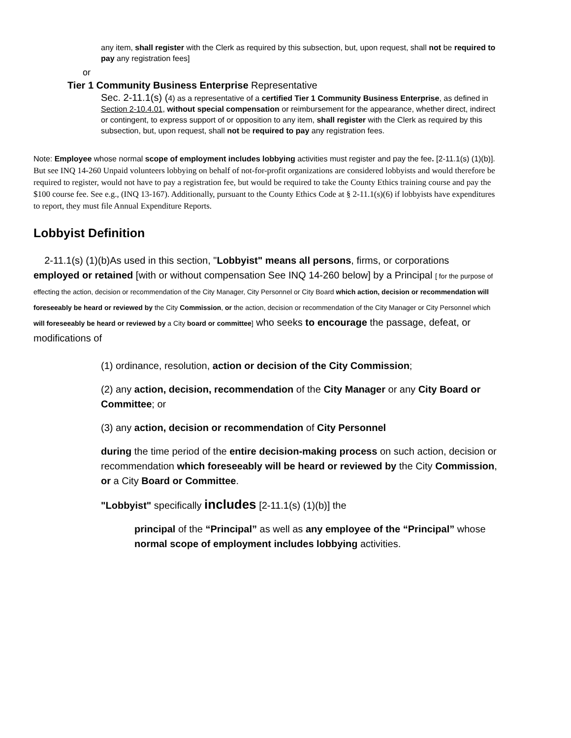any item, shall register with the Clerk as required by this subsection, but, upon request, shall not be required to pay any registration fees]
or
Tier 1 Community Business Enterprise Representative
Sec. 2-11.1(s) (4) as a representative of a certified Tier 1 Community Business Enterprise, as defined in Section 2-10.4.01, without special compensation or reimbursement for the appearance, whether direct, indirect or contingent, to express support of or opposition to any item, shall register with the Clerk as required by this subsection, but, upon request, shall not be required to pay any registration fees.
Note: Employee whose normal scope of employment includes lobbying activities must register and pay the fee. [2-11.1(s) (1)(b)]. But see INQ 14-260 Unpaid volunteers lobbying on behalf of not-for-profit organizations are considered lobbyists and would therefore be required to register, would not have to pay a registration fee, but would be required to take the County Ethics training course and pay the $100 course fee. See e.g., (INQ 13-167). Additionally, pursuant to the County Ethics Code at § 2-11.1(s)(6) if lobbyists have expenditures to report, they must file Annual Expenditure Reports.
Lobbyist Definition
2-11.1(s) (1)(b)As used in this section, "Lobbyist" means all persons, firms, or corporations employed or retained [with or without compensation See INQ 14-260 below] by a Principal [ for the purpose of effecting the action, decision or recommendation of the City Manager, City Personnel or City Board which action, decision or recommendation will foreseeably be heard or reviewed by the City Commission, or the action, decision or recommendation of the City Manager or City Personnel which will foreseeably be heard or reviewed by a City board or committee] who seeks to encourage the passage, defeat, or modifications of
(1) ordinance, resolution, action or decision of the City Commission;
(2) any action, decision, recommendation of the City Manager or any City Board or Committee; or
(3) any action, decision or recommendation of City Personnel
during the time period of the entire decision-making process on such action, decision or recommendation which foreseeably will be heard or reviewed by the City Commission, or a City Board or Committee.
"Lobbyist" specifically includes [2-11.1(s) (1)(b)] the
principal of the “Principal” as well as any employee of the “Principal” whose normal scope of employment includes lobbying activities.